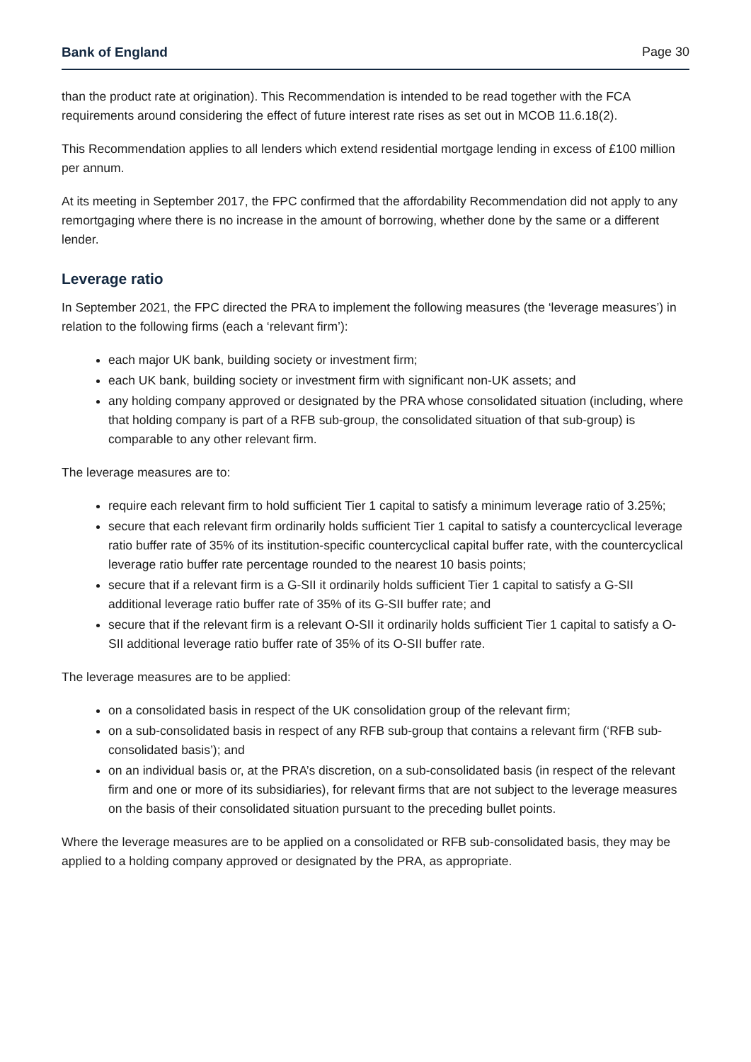Bank of England Page 30
than the product rate at origination). This Recommendation is intended to be read together with the FCA requirements around considering the effect of future interest rate rises as set out in MCOB 11.6.18(2).
This Recommendation applies to all lenders which extend residential mortgage lending in excess of £100 million per annum.
At its meeting in September 2017, the FPC confirmed that the affordability Recommendation did not apply to any remortgaging where there is no increase in the amount of borrowing, whether done by the same or a different lender.
Leverage ratio
In September 2021, the FPC directed the PRA to implement the following measures (the ‘leverage measures’) in relation to the following firms (each a ‘relevant firm’):
each major UK bank, building society or investment firm;
each UK bank, building society or investment firm with significant non-UK assets; and
any holding company approved or designated by the PRA whose consolidated situation (including, where that holding company is part of a RFB sub-group, the consolidated situation of that sub-group) is comparable to any other relevant firm.
The leverage measures are to:
require each relevant firm to hold sufficient Tier 1 capital to satisfy a minimum leverage ratio of 3.25%;
secure that each relevant firm ordinarily holds sufficient Tier 1 capital to satisfy a countercyclical leverage ratio buffer rate of 35% of its institution-specific countercyclical capital buffer rate, with the countercyclical leverage ratio buffer rate percentage rounded to the nearest 10 basis points;
secure that if a relevant firm is a G-SII it ordinarily holds sufficient Tier 1 capital to satisfy a G-SII additional leverage ratio buffer rate of 35% of its G-SII buffer rate; and
secure that if the relevant firm is a relevant O-SII it ordinarily holds sufficient Tier 1 capital to satisfy a O-SII additional leverage ratio buffer rate of 35% of its O-SII buffer rate.
The leverage measures are to be applied:
on a consolidated basis in respect of the UK consolidation group of the relevant firm;
on a sub-consolidated basis in respect of any RFB sub-group that contains a relevant firm (‘RFB sub-consolidated basis’); and
on an individual basis or, at the PRA’s discretion, on a sub-consolidated basis (in respect of the relevant firm and one or more of its subsidiaries), for relevant firms that are not subject to the leverage measures on the basis of their consolidated situation pursuant to the preceding bullet points.
Where the leverage measures are to be applied on a consolidated or RFB sub-consolidated basis, they may be applied to a holding company approved or designated by the PRA, as appropriate.